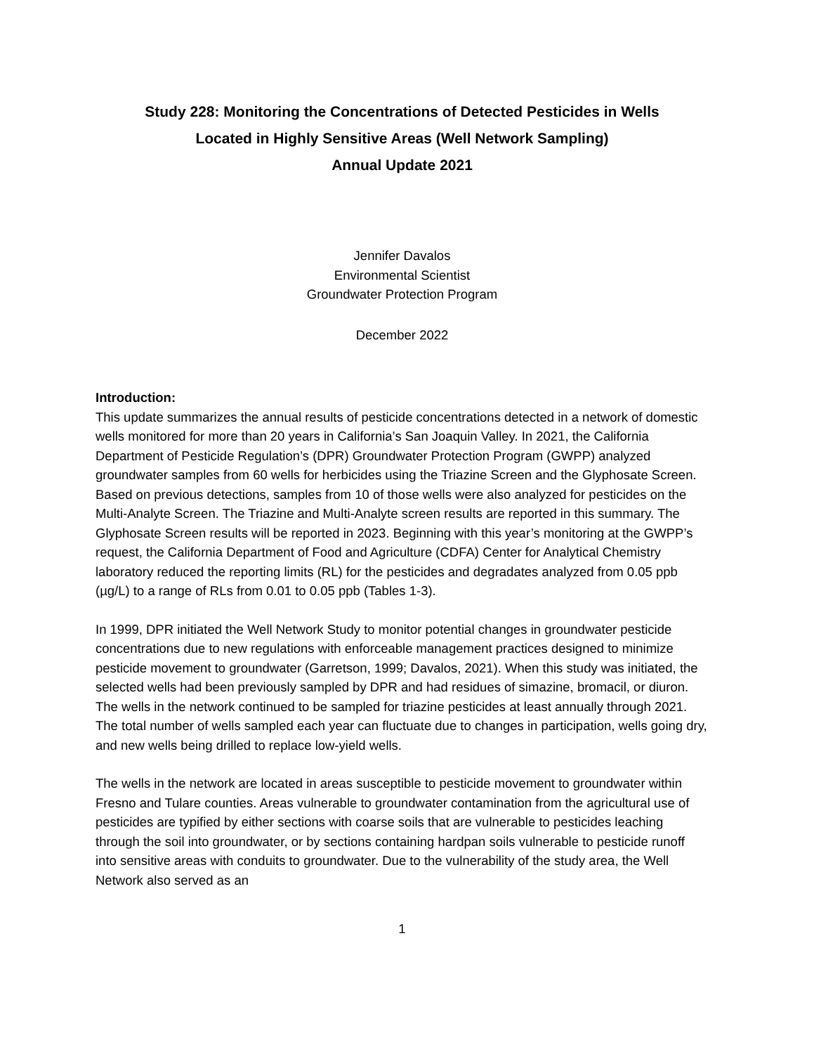Study 228: Monitoring the Concentrations of Detected Pesticides in Wells
Located in Highly Sensitive Areas (Well Network Sampling)
Annual Update 2021
Jennifer Davalos
Environmental Scientist
Groundwater Protection Program
December 2022
Introduction:
This update summarizes the annual results of pesticide concentrations detected in a network of domestic wells monitored for more than 20 years in California’s San Joaquin Valley. In 2021, the California Department of Pesticide Regulation’s (DPR) Groundwater Protection Program (GWPP) analyzed groundwater samples from 60 wells for herbicides using the Triazine Screen and the Glyphosate Screen. Based on previous detections, samples from 10 of those wells were also analyzed for pesticides on the Multi-Analyte Screen. The Triazine and Multi-Analyte screen results are reported in this summary. The Glyphosate Screen results will be reported in 2023. Beginning with this year’s monitoring at the GWPP’s request, the California Department of Food and Agriculture (CDFA) Center for Analytical Chemistry laboratory reduced the reporting limits (RL) for the pesticides and degradates analyzed from 0.05 ppb (µg/L) to a range of RLs from 0.01 to 0.05 ppb (Tables 1-3).
In 1999, DPR initiated the Well Network Study to monitor potential changes in groundwater pesticide concentrations due to new regulations with enforceable management practices designed to minimize pesticide movement to groundwater (Garretson, 1999; Davalos, 2021). When this study was initiated, the selected wells had been previously sampled by DPR and had residues of simazine, bromacil, or diuron. The wells in the network continued to be sampled for triazine pesticides at least annually through 2021. The total number of wells sampled each year can fluctuate due to changes in participation, wells going dry, and new wells being drilled to replace low-yield wells.
The wells in the network are located in areas susceptible to pesticide movement to groundwater within Fresno and Tulare counties. Areas vulnerable to groundwater contamination from the agricultural use of pesticides are typified by either sections with coarse soils that are vulnerable to pesticides leaching through the soil into groundwater, or by sections containing hardpan soils vulnerable to pesticide runoff into sensitive areas with conduits to groundwater. Due to the vulnerability of the study area, the Well Network also served as an
1